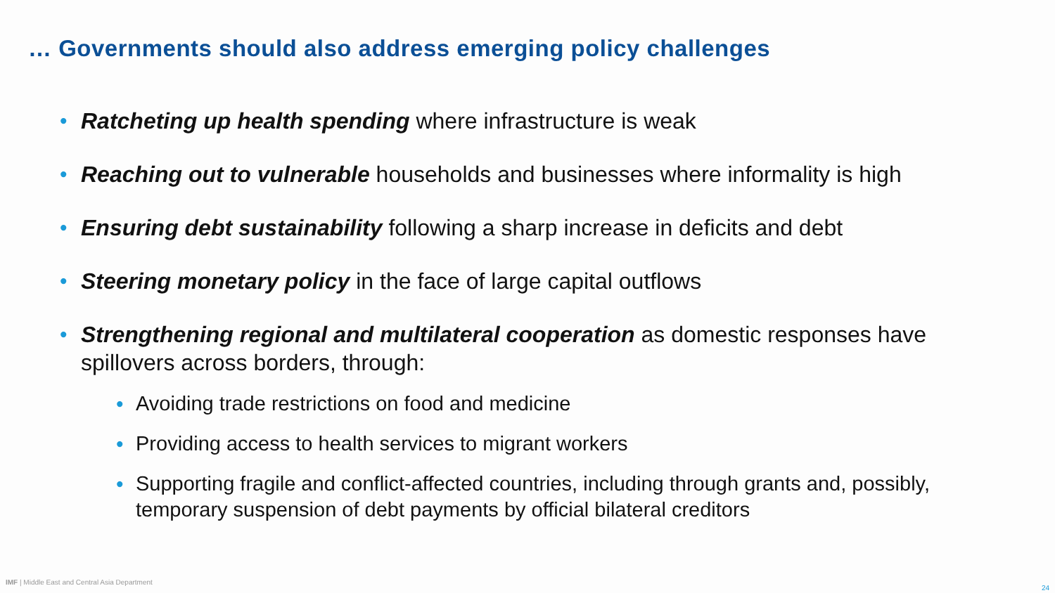… Governments should also address emerging policy challenges
• Ratcheting up health spending where infrastructure is weak
• Reaching out to vulnerable households and businesses where informality is high
• Ensuring debt sustainability following a sharp increase in deficits and debt
• Steering monetary policy in the face of large capital outflows
• Strengthening regional and multilateral cooperation as domestic responses have spillovers across borders, through:
• Avoiding trade restrictions on food and medicine
• Providing access to health services to migrant workers
• Supporting fragile and conflict-affected countries, including through grants and, possibly, temporary suspension of debt payments by official bilateral creditors
IMF | Middle East and Central Asia Department
24